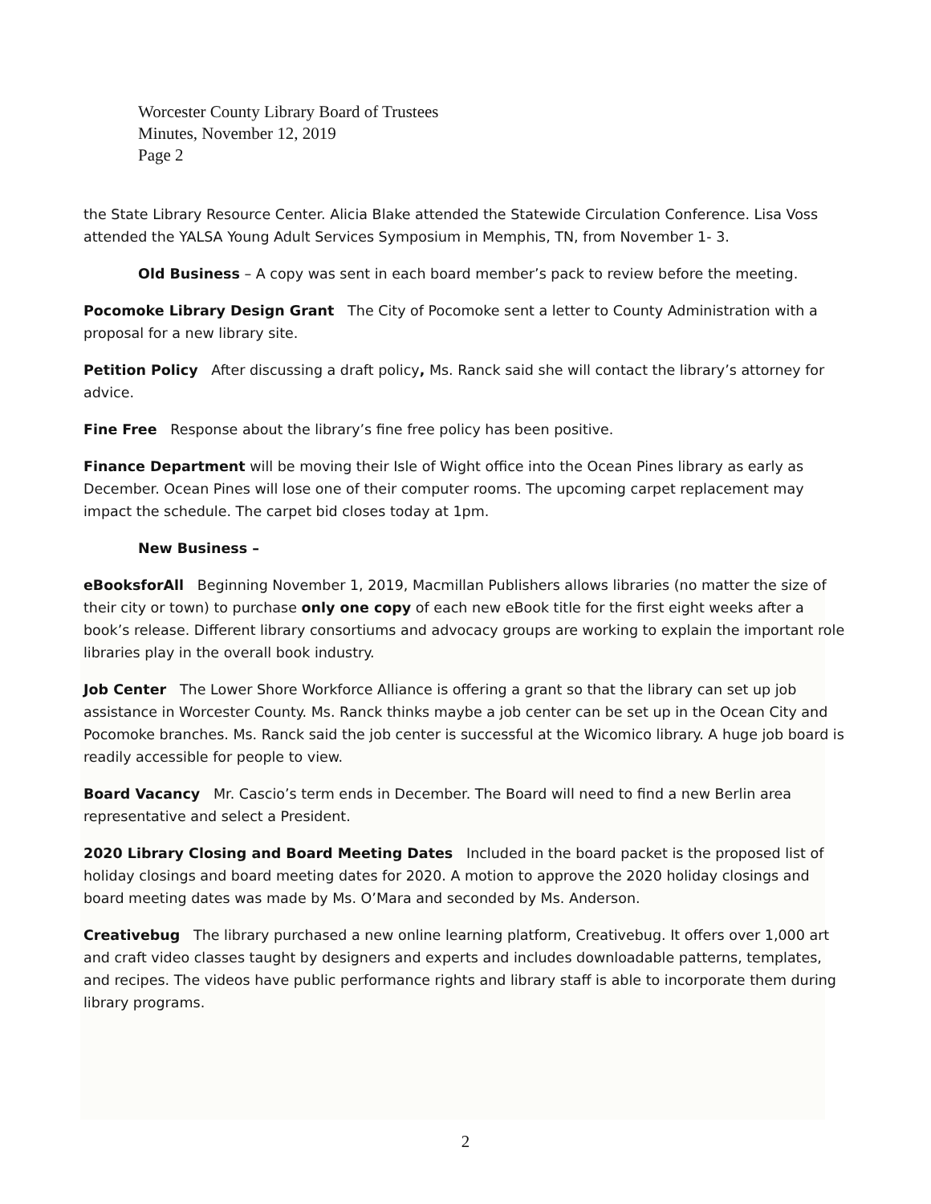Worcester County Library Board of Trustees
Minutes, November 12, 2019
Page 2
the State Library Resource Center. Alicia Blake attended the Statewide Circulation Conference. Lisa Voss attended the YALSA Young Adult Services Symposium in Memphis, TN, from November 1- 3.
Old Business – A copy was sent in each board member’s pack to review before the meeting.
Pocomoke Library Design Grant The City of Pocomoke sent a letter to County Administration with a proposal for a new library site.
Petition Policy After discussing a draft policy, Ms. Ranck said she will contact the library’s attorney for advice.
Fine Free Response about the library’s fine free policy has been positive.
Finance Department will be moving their Isle of Wight office into the Ocean Pines library as early as December. Ocean Pines will lose one of their computer rooms. The upcoming carpet replacement may impact the schedule. The carpet bid closes today at 1pm.
New Business –
eBooksforAll Beginning November 1, 2019, Macmillan Publishers allows libraries (no matter the size of their city or town) to purchase only one copy of each new eBook title for the first eight weeks after a book’s release. Different library consortiums and advocacy groups are working to explain the important role libraries play in the overall book industry.
Job Center The Lower Shore Workforce Alliance is offering a grant so that the library can set up job assistance in Worcester County. Ms. Ranck thinks maybe a job center can be set up in the Ocean City and Pocomoke branches. Ms. Ranck said the job center is successful at the Wicomico library. A huge job board is readily accessible for people to view.
Board Vacancy Mr. Cascio’s term ends in December. The Board will need to find a new Berlin area representative and select a President.
2020 Library Closing and Board Meeting Dates Included in the board packet is the proposed list of holiday closings and board meeting dates for 2020. A motion to approve the 2020 holiday closings and board meeting dates was made by Ms. O’Mara and seconded by Ms. Anderson.
Creativebug The library purchased a new online learning platform, Creativebug. It offers over 1,000 art and craft video classes taught by designers and experts and includes downloadable patterns, templates, and recipes. The videos have public performance rights and library staff is able to incorporate them during library programs.
2